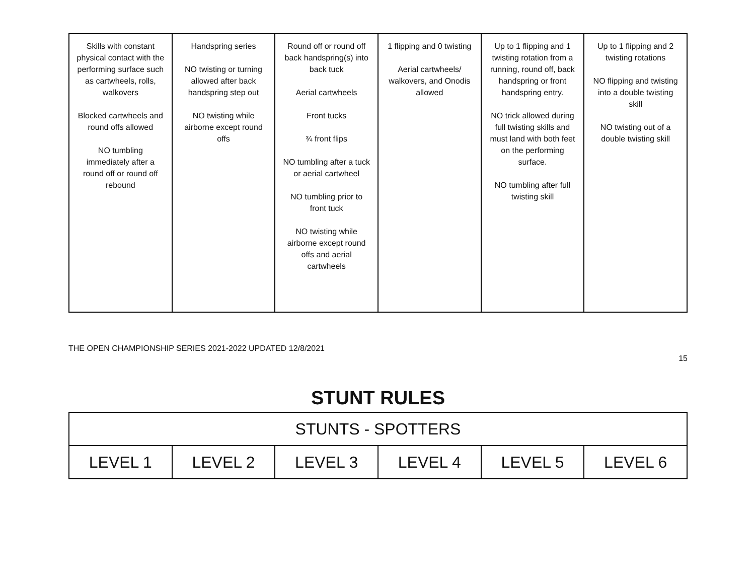| Skills with constant physical contact with the performing surface such as cartwheels, rolls, walkovers Blocked cartwheels and round offs allowed NO tumbling immediately after a round off or round off rebound | Handspring series NO twisting or turning allowed after back handspring step out NO twisting while airborne except round offs | Round off or round off back handspring(s) into back tuck Aerial cartwheels Front tucks ¾ front flips NO tumbling after a tuck or aerial cartwheel NO tumbling prior to front tuck NO twisting while airborne except round offs and aerial cartwheels | 1 flipping and 0 twisting Aerial cartwheels/ walkovers, and Onodis allowed | Up to 1 flipping and 1 twisting rotation from a running, round off, back handspring or front handspring entry. NO trick allowed during full twisting skills and must land with both feet on the performing surface. NO tumbling after full twisting skill | Up to 1 flipping and 2 twisting rotations NO flipping and twisting into a double twisting skill NO twisting out of a double twisting skill |
THE OPEN CHAMPIONSHIP SERIES 2021-2022 UPDATED 12/8/2021
15
STUNT RULES
| STUNTS - SPOTTERS | | | | | |
| LEVEL 1 | LEVEL 2 | LEVEL 3 | LEVEL 4 | LEVEL 5 | LEVEL 6 |